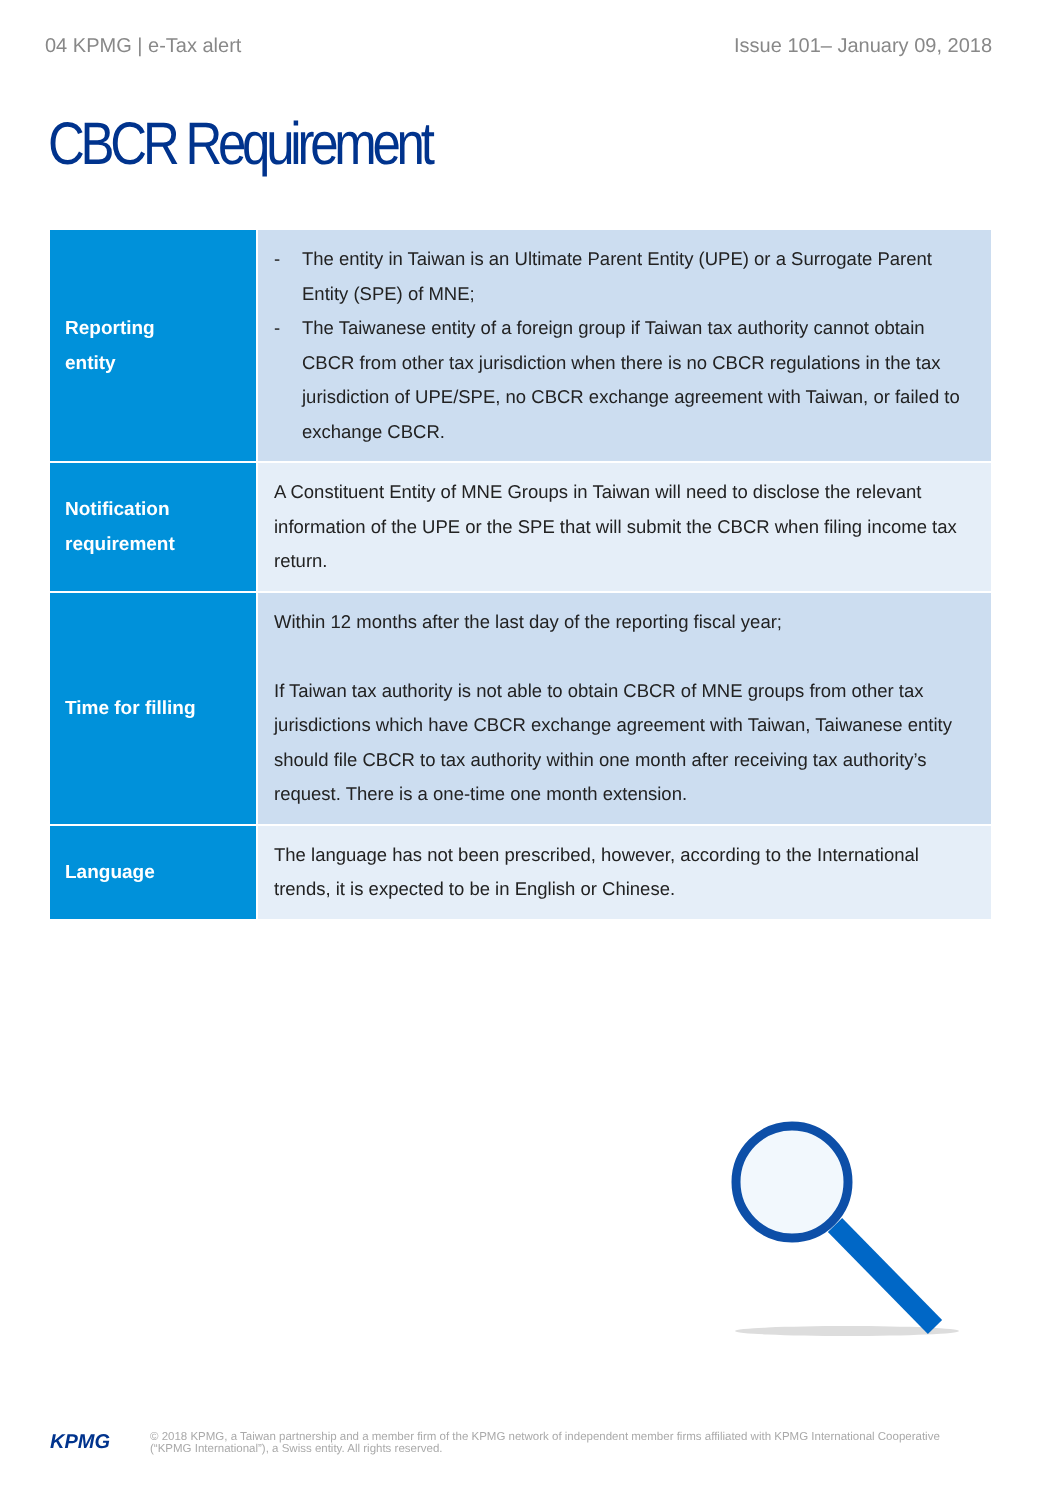04 KPMG | e-Tax alert Issue 101– January 09, 2018
CBCR Requirement
| Reporting entity | - The entity in Taiwan is an Ultimate Parent Entity (UPE) or a Surrogate Parent Entity (SPE) of MNE; - The Taiwanese entity of a foreign group if Taiwan tax authority cannot obtain CBCR from other tax jurisdiction when there is no CBCR regulations in the tax jurisdiction of UPE/SPE, no CBCR exchange agreement with Taiwan, or failed to exchange CBCR. |
| Notification requirement | A Constituent Entity of MNE Groups in Taiwan will need to disclose the relevant information of the UPE or the SPE that will submit the CBCR when filing income tax return. |
| Time for filling | Within 12 months after the last day of the reporting fiscal year; If Taiwan tax authority is not able to obtain CBCR of MNE groups from other tax jurisdictions which have CBCR exchange agreement with Taiwan, Taiwanese entity should file CBCR to tax authority within one month after receiving tax authority’s request. There is a one-time one month extension. |
| Language | The language has not been prescribed, however, according to the International trends, it is expected to be in English or Chinese. |
KPMG © 2018 KPMG, a Taiwan partnership and a member firm of the KPMG network of independent member firms affiliated with KPMG International Cooperative (“KPMG International”), a Swiss entity. All rights reserved.